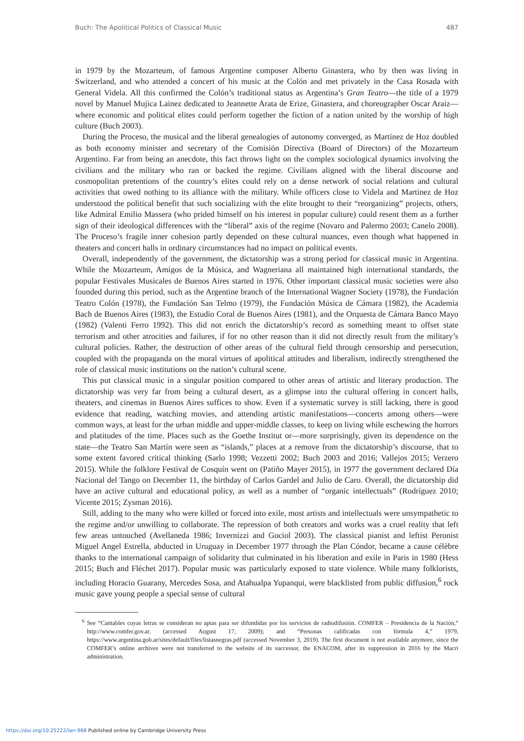Buch: The Apolitical Politics of Classical Music 487
in 1979 by the Mozarteum, of famous Argentine composer Alberto Ginastera, who by then was living in Switzerland, and who attended a concert of his music at the Colón and met privately in the Casa Rosada with General Videla. All this confirmed the Colón’s traditional status as Argentina’s Gran Teatro—the title of a 1979 novel by Manuel Mujica Lainez dedicated to Jeannette Arata de Erize, Ginastera, and choreographer Oscar Araiz—where economic and political elites could perform together the fiction of a nation united by the worship of high culture (Buch 2003).
During the Proceso, the musical and the liberal genealogies of autonomy converged, as Martínez de Hoz doubled as both economy minister and secretary of the Comisión Directiva (Board of Directors) of the Mozarteum Argentino. Far from being an anecdote, this fact throws light on the complex sociological dynamics involving the civilians and the military who ran or backed the regime. Civilians aligned with the liberal discourse and cosmopolitan pretentions of the country’s elites could rely on a dense network of social relations and cultural activities that owed nothing to its alliance with the military. While officers close to Videla and Martínez de Hoz understood the political benefit that such socializing with the elite brought to their “reorganizing” projects, others, like Admiral Emilio Massera (who prided himself on his interest in popular culture) could resent them as a further sign of their ideological differences with the “liberal” axis of the regime (Novaro and Palermo 2003; Canelo 2008). The Proceso’s fragile inner cohesion partly depended on these cultural nuances, even though what happened in theaters and concert halls in ordinary circumstances had no impact on political events.
Overall, independently of the government, the dictatorship was a strong period for classical music in Argentina. While the Mozarteum, Amigos de la Música, and Wagneriana all maintained high international standards, the popular Festivales Musicales de Buenos Aires started in 1976. Other important classical music societies were also founded during this period, such as the Argentine branch of the International Wagner Society (1978), the Fundación Teatro Colón (1978), the Fundación San Telmo (1979), the Fundación Música de Cámara (1982), the Academia Bach de Buenos Aires (1983), the Estudio Coral de Buenos Aires (1981), and the Orquesta de Cámara Banco Mayo (1982) (Valenti Ferro 1992). This did not enrich the dictatorship’s record as something meant to offset state terrorism and other atrocities and failures, if for no other reason than it did not directly result from the military’s cultural policies. Rather, the destruction of other areas of the cultural field through censorship and persecution, coupled with the propaganda on the moral virtues of apolitical attitudes and liberalism, indirectly strengthened the role of classical music institutions on the nation’s cultural scene.
This put classical music in a singular position compared to other areas of artistic and literary production. The dictatorship was very far from being a cultural desert, as a glimpse into the cultural offering in concert halls, theaters, and cinemas in Buenos Aires suffices to show. Even if a systematic survey is still lacking, there is good evidence that reading, watching movies, and attending artistic manifestations—concerts among others—were common ways, at least for the urban middle and upper-middle classes, to keep on living while eschewing the horrors and platitudes of the time. Places such as the Goethe Institut or—more surprisingly, given its dependence on the state—the Teatro San Martín were seen as “islands,” places at a remove from the dictatorship’s discourse, that to some extent favored critical thinking (Sarlo 1998; Vezzetti 2002; Buch 2003 and 2016; Vallejos 2015; Verzero 2015). While the folklore Festival de Cosquín went on (Patiño Mayer 2015), in 1977 the government declared Día Nacional del Tango on December 11, the birthday of Carlos Gardel and Julio de Caro. Overall, the dictatorship did have an active cultural and educational policy, as well as a number of “organic intellectuals” (Rodríguez 2010; Vicente 2015; Zysman 2016).
Still, adding to the many who were killed or forced into exile, most artists and intellectuals were unsympathetic to the regime and/or unwilling to collaborate. The repression of both creators and works was a cruel reality that left few areas untouched (Avellaneda 1986; Invernizzi and Gociol 2003). The classical pianist and leftist Peronist Miguel Angel Estrella, abducted in Uruguay in December 1977 through the Plan Cóndor, became a cause célèbre thanks to the international campaign of solidarity that culminated in his liberation and exile in Paris in 1980 (Hess 2015; Buch and Fléchet 2017). Popular music was particularly exposed to state violence. While many folklorists, including Horacio Guarany, Mercedes Sosa, and Atahualpa Yupanqui, were blacklisted from public diffusion,<sup>6</sup> rock music gave young people a special sense of cultural
<sup>6</sup> See “Cantables cuyas letras se consideran no aptas para ser difundidas por los servicios de radiodifusión. COMFER – Presidencia de la Nación,” http://www.comfer.gov.ar, (accessed August 17, 2009); and “Personas calificadas con fórmula 4,” 1979, https://www.argentina.gob.ar/sites/default/files/listasnegras.pdf (accessed November 3, 2019). The first document is not available anymore, since the COMFER’s online archives were not transferred to the website of its successor, the ENACOM, after its suppression in 2016 by the Macri administration.
https://doi.org/10.25222/larr.968 Published online by Cambridge University Press